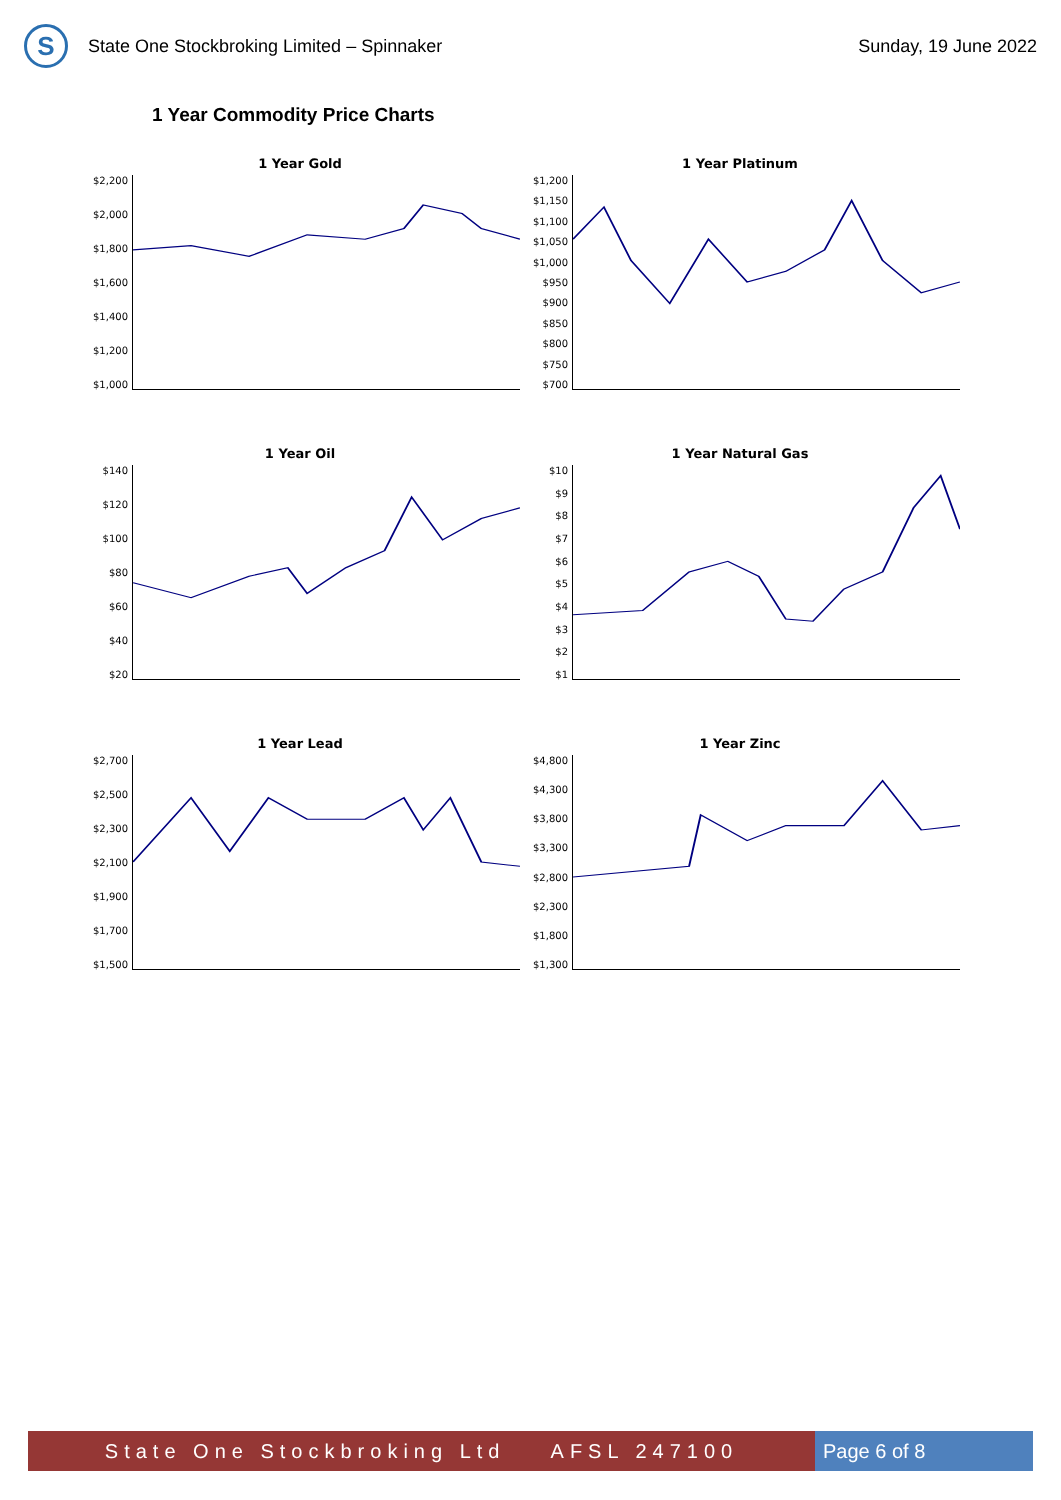S
State One Stockbroking Limited – Spinnaker
Sunday, 19 June 2022
1 Year Commodity Price Charts
1 Year Gold
$2,200
$2,000
$1,800
$1,600
$1,400
$1,200
$1,000
1 Year Platinum
$1,200
$1,150
$1,100
$1,050
$1,000
$950
$900
$850
$800
$750
$700
1 Year Oil
$140
$120
$100
$80
$60
$40
$20
1 Year Natural Gas
$10
$9
$8
$7
$6
$5
$4
$3
$2
$1
1 Year Lead
$2,700
$2,500
$2,300
$2,100
$1,900
$1,700
$1,500
1 Year Zinc
$4,800
$4,300
$3,800
$3,300
$2,800
$2,300
$1,800
$1,300
State One Stockbroking Ltd AFSL 247100
Page 6 of 8